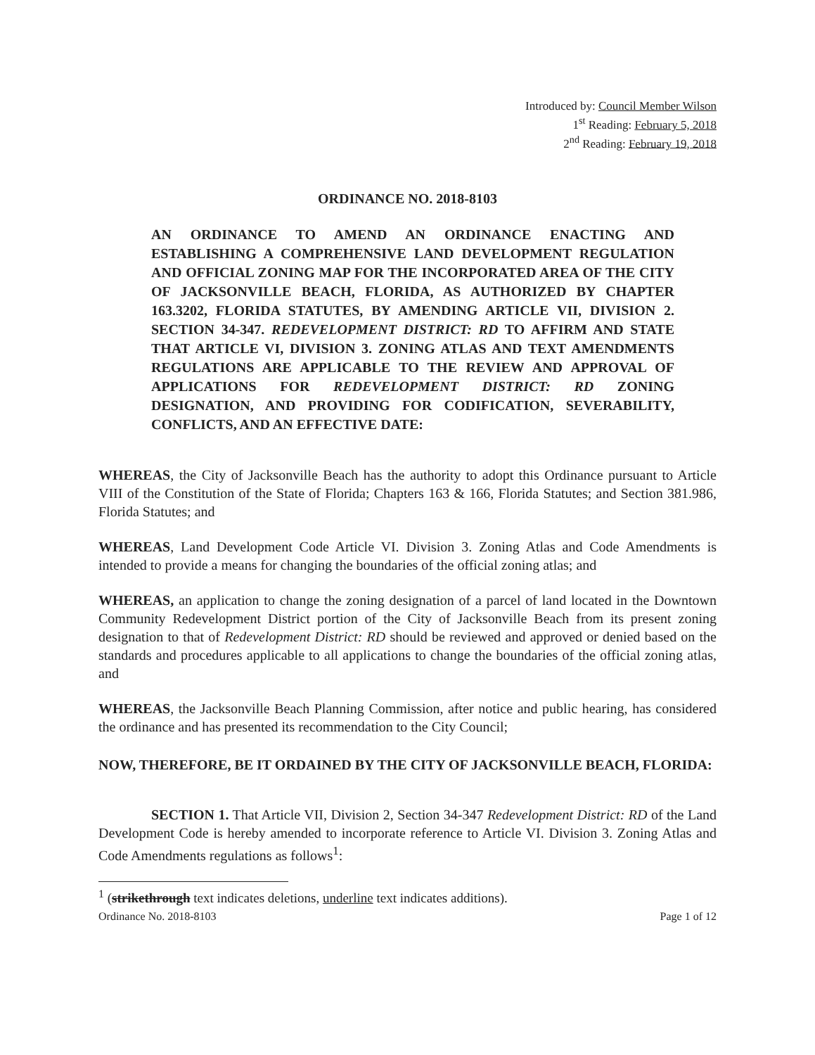Introduced by: Council Member Wilson
1<sup>st</sup> Reading: February 5, 2018
2<sup>nd</sup> Reading: February 19, 2018
ORDINANCE NO. 2018-8103
AN ORDINANCE TO AMEND AN ORDINANCE ENACTING AND ESTABLISHING A COMPREHENSIVE LAND DEVELOPMENT REGULATION AND OFFICIAL ZONING MAP FOR THE INCORPORATED AREA OF THE CITY OF JACKSONVILLE BEACH, FLORIDA, AS AUTHORIZED BY CHAPTER 163.3202, FLORIDA STATUTES, BY AMENDING ARTICLE VII, DIVISION 2. SECTION 34-347. REDEVELOPMENT DISTRICT: RD TO AFFIRM AND STATE THAT ARTICLE VI, DIVISION 3. ZONING ATLAS AND TEXT AMENDMENTS REGULATIONS ARE APPLICABLE TO THE REVIEW AND APPROVAL OF APPLICATIONS FOR REDEVELOPMENT DISTRICT: RD ZONING DESIGNATION, AND PROVIDING FOR CODIFICATION, SEVERABILITY, CONFLICTS, AND AN EFFECTIVE DATE:
WHEREAS, the City of Jacksonville Beach has the authority to adopt this Ordinance pursuant to Article VIII of the Constitution of the State of Florida; Chapters 163 & 166, Florida Statutes; and Section 381.986, Florida Statutes; and
WHEREAS, Land Development Code Article VI. Division 3. Zoning Atlas and Code Amendments is intended to provide a means for changing the boundaries of the official zoning atlas; and
WHEREAS, an application to change the zoning designation of a parcel of land located in the Downtown Community Redevelopment District portion of the City of Jacksonville Beach from its present zoning designation to that of Redevelopment District: RD should be reviewed and approved or denied based on the standards and procedures applicable to all applications to change the boundaries of the official zoning atlas, and
WHEREAS, the Jacksonville Beach Planning Commission, after notice and public hearing, has considered the ordinance and has presented its recommendation to the City Council;
NOW, THEREFORE, BE IT ORDAINED BY THE CITY OF JACKSONVILLE BEACH, FLORIDA:
SECTION 1. That Article VII, Division 2, Section 34-347 Redevelopment District: RD of the Land Development Code is hereby amended to incorporate reference to Article VI. Division 3. Zoning Atlas and Code Amendments regulations as follows<sup>1</sup>:
<sup>1</sup> (strikethrough text indicates deletions, underline text indicates additions).
Ordinance No. 2018-8103 Page 1 of 12